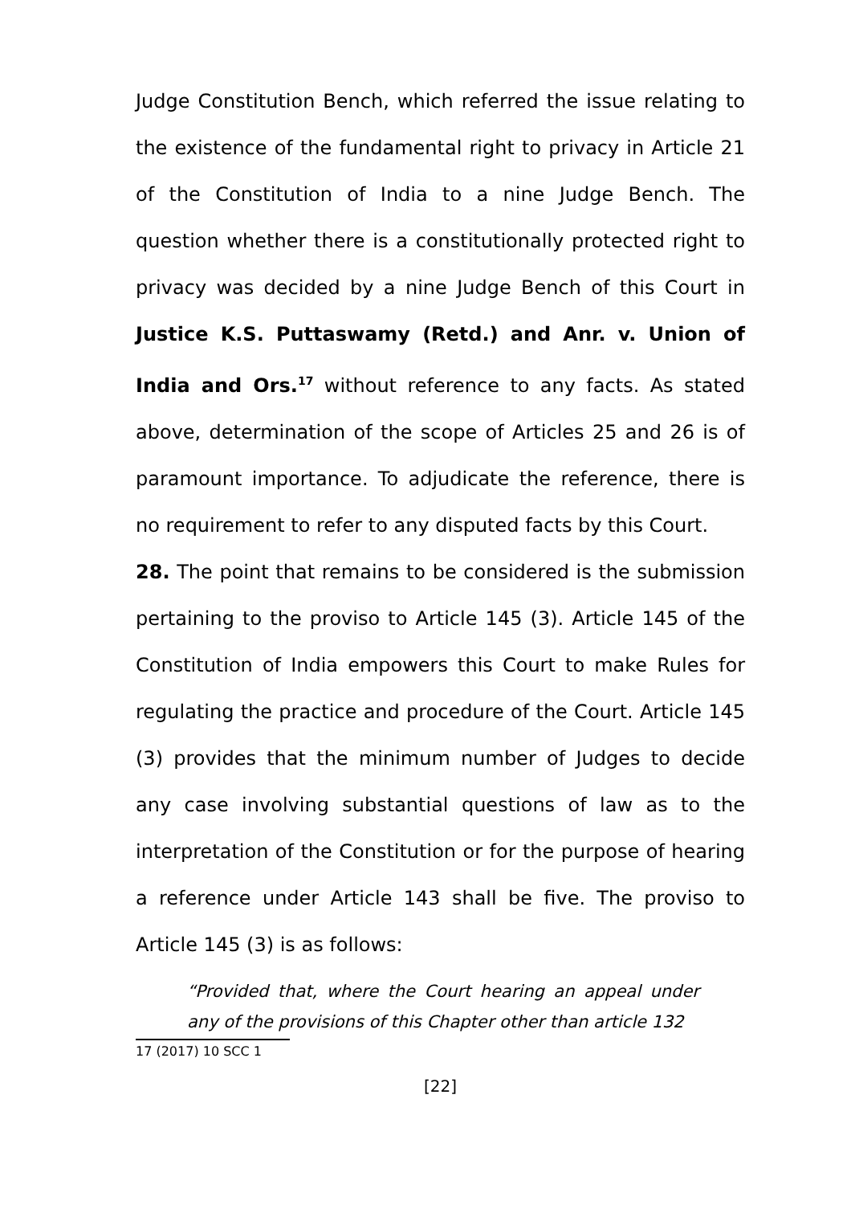Judge Constitution Bench, which referred the issue relating to the existence of the fundamental right to privacy in Article 21 of the Constitution of India to a nine Judge Bench. The question whether there is a constitutionally protected right to privacy was decided by a nine Judge Bench of this Court in Justice K.S. Puttaswamy (Retd.) and Anr. v. Union of India and Ors.<sup>17</sup> without reference to any facts. As stated above, determination of the scope of Articles 25 and 26 is of paramount importance. To adjudicate the reference, there is no requirement to refer to any disputed facts by this Court.
28. The point that remains to be considered is the submission pertaining to the proviso to Article 145 (3). Article 145 of the Constitution of India empowers this Court to make Rules for regulating the practice and procedure of the Court. Article 145 (3) provides that the minimum number of Judges to decide any case involving substantial questions of law as to the interpretation of the Constitution or for the purpose of hearing a reference under Article 143 shall be five. The proviso to Article 145 (3) is as follows:
“Provided that, where the Court hearing an appeal under any of the provisions of this Chapter other than article 132
17 (2017) 10 SCC 1
[22]